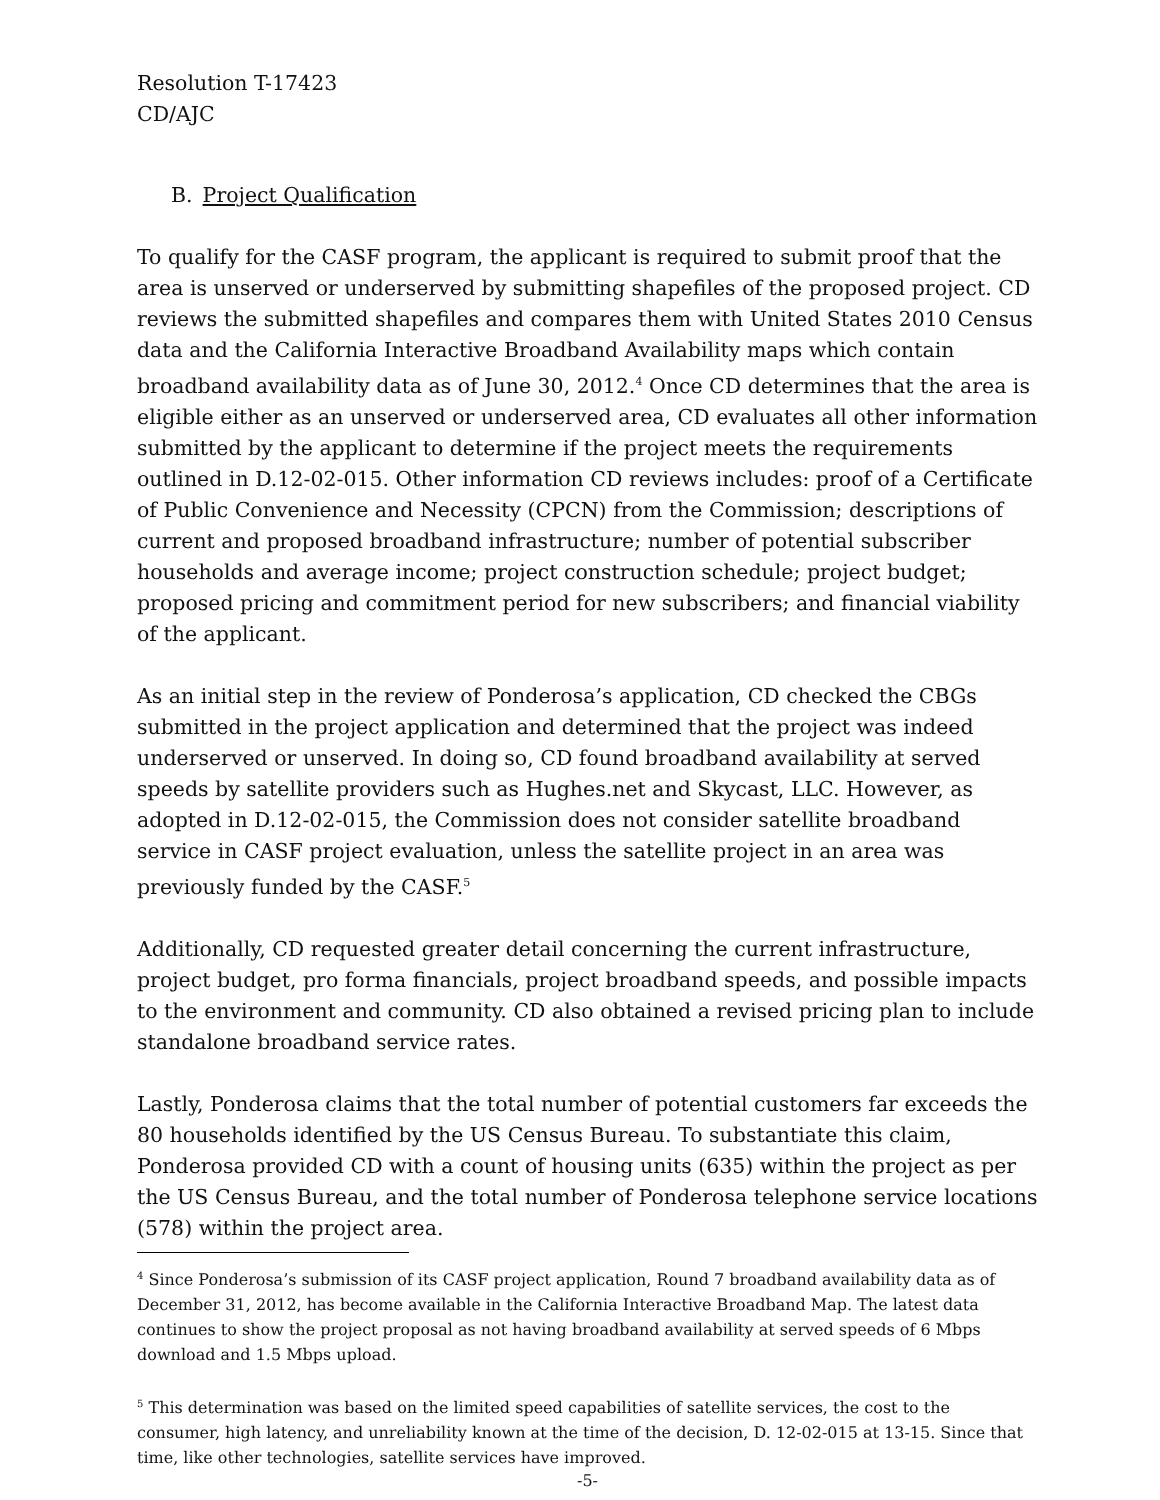Resolution T-17423
CD/AJC
B. Project Qualification
To qualify for the CASF program, the applicant is required to submit proof that the area is unserved or underserved by submitting shapefiles of the proposed project. CD reviews the submitted shapefiles and compares them with United States 2010 Census data and the California Interactive Broadband Availability maps which contain broadband availability data as of June 30, 2012.<sup>4</sup> Once CD determines that the area is eligible either as an unserved or underserved area, CD evaluates all other information submitted by the applicant to determine if the project meets the requirements outlined in D.12-02-015. Other information CD reviews includes: proof of a Certificate of Public Convenience and Necessity (CPCN) from the Commission; descriptions of current and proposed broadband infrastructure; number of potential subscriber households and average income; project construction schedule; project budget; proposed pricing and commitment period for new subscribers; and financial viability of the applicant.
As an initial step in the review of Ponderosa’s application, CD checked the CBGs submitted in the project application and determined that the project was indeed underserved or unserved. In doing so, CD found broadband availability at served speeds by satellite providers such as Hughes.net and Skycast, LLC. However, as adopted in D.12-02-015, the Commission does not consider satellite broadband service in CASF project evaluation, unless the satellite project in an area was previously funded by the CASF.<sup>5</sup>
Additionally, CD requested greater detail concerning the current infrastructure, project budget, pro forma financials, project broadband speeds, and possible impacts to the environment and community. CD also obtained a revised pricing plan to include standalone broadband service rates.
Lastly, Ponderosa claims that the total number of potential customers far exceeds the 80 households identified by the US Census Bureau. To substantiate this claim, Ponderosa provided CD with a count of housing units (635) within the project as per the US Census Bureau, and the total number of Ponderosa telephone service locations (578) within the project area.
<sup>4</sup> Since Ponderosa’s submission of its CASF project application, Round 7 broadband availability data as of December 31, 2012, has become available in the California Interactive Broadband Map. The latest data continues to show the project proposal as not having broadband availability at served speeds of 6 Mbps download and 1.5 Mbps upload.
<sup>5</sup> This determination was based on the limited speed capabilities of satellite services, the cost to the consumer, high latency, and unreliability known at the time of the decision, D. 12-02-015 at 13-15. Since that time, like other technologies, satellite services have improved.
-5-